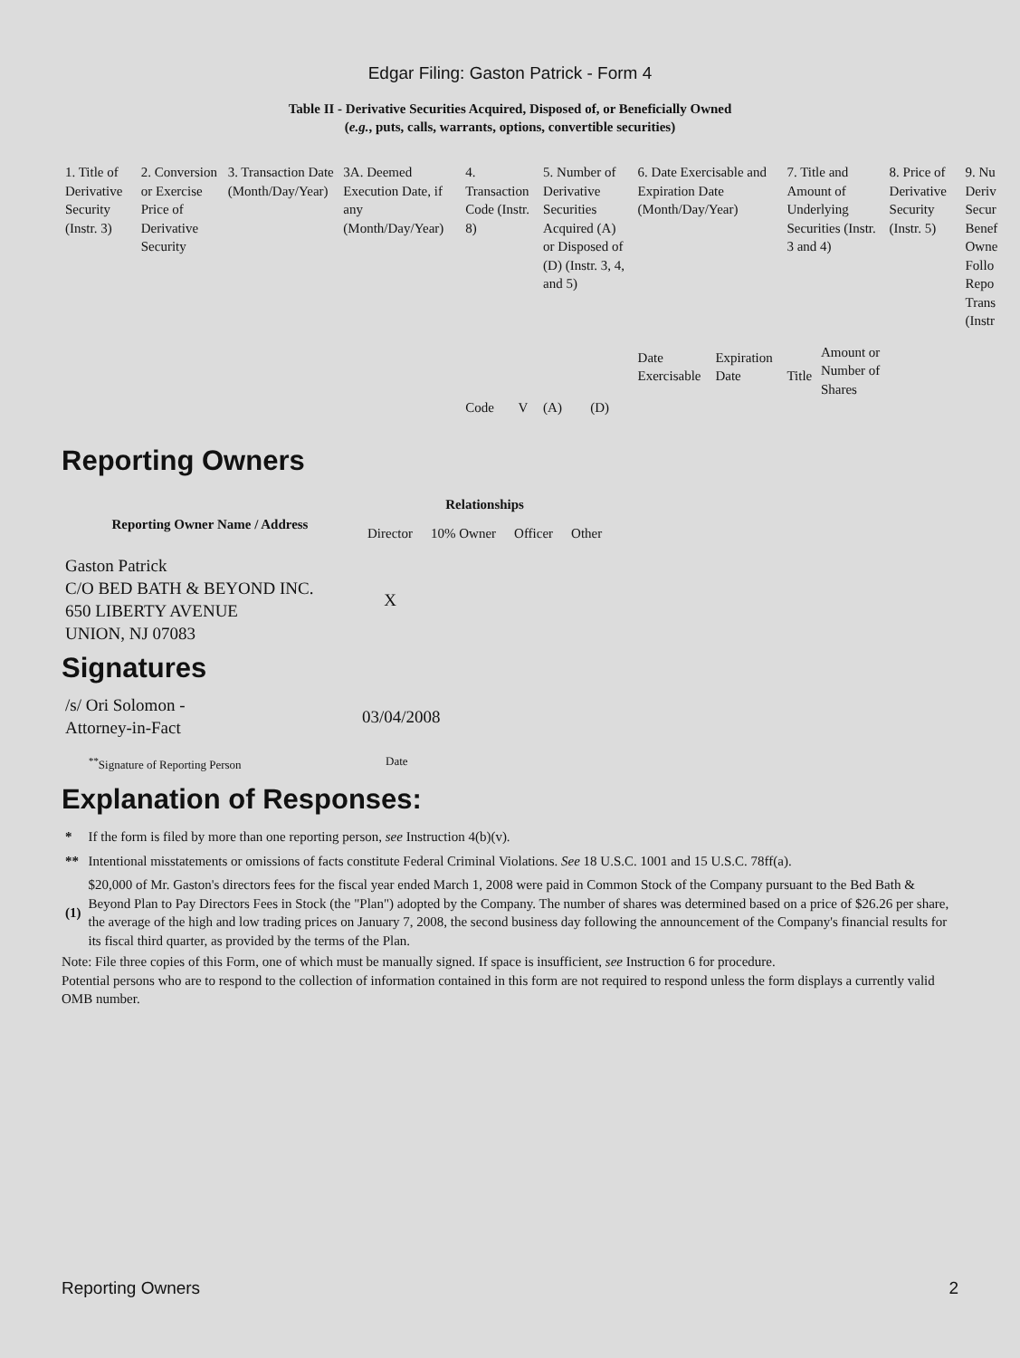Edgar Filing: Gaston Patrick - Form 4
Table II - Derivative Securities Acquired, Disposed of, or Beneficially Owned
(e.g., puts, calls, warrants, options, convertible securities)
| 1. Title of Derivative Security (Instr. 3) | 2. Conversion or Exercise Price of Derivative Security | 3. Transaction Date (Month/Day/Year) | 3A. Deemed Execution Date, if any (Month/Day/Year) | 4. Transaction Code (Instr. 8) | | 5. Number of Derivative Securities Acquired (A) or Disposed of (D) (Instr. 3, 4, and 5) | | 6. Date Exercisable and Expiration Date (Month/Day/Year) | | 7. Title and Amount of Underlying Securities (Instr. 3 and 4) | | 8. Price of Derivative Security (Instr. 5) | 9. Nu Deriv Secur Benef Owne Follo Repo Trans (Instr |
| | | | | | | | | Date Exercisable | Expiration Date | Title | Amount or Number of Shares | | |
| | | | | Code | V | (A) | (D) | | | | | | |
Reporting Owners
| Reporting Owner Name / Address | Relationships | | | |
| --- | --- | --- | --- | --- |
| | Director | 10% Owner | Officer | Other |
| Gaston Patrick C/O BED BATH & BEYOND INC. 650 LIBERTY AVENUE UNION, NJ 07083 | X | | | |
Signatures
| /s/ Ori Solomon - Attorney-in-Fact | 03/04/2008 |
| <sup>**</sup> Signature of Reporting Person | Date |
Explanation of Responses:
| * | If the form is filed by more than one reporting person, see Instruction 4(b)(v). |
| ** | Intentional misstatements or omissions of facts constitute Federal Criminal Violations. See 18 U.S.C. 1001 and 15 U.S.C. 78ff(a). |
| (1) | $20,000 of Mr. Gaston's directors fees for the fiscal year ended March 1, 2008 were paid in Common Stock of the Company pursuant to the Bed Bath & Beyond Plan to Pay Directors Fees in Stock (the "Plan") adopted by the Company. The number of shares was determined based on a price of $26.26 per share, the average of the high and low trading prices on January 7, 2008, the second business day following the announcement of the Company's financial results for its fiscal third quarter, as provided by the terms of the Plan. |
Note: File three copies of this Form, one of which must be manually signed. If space is insufficient, see Instruction 6 for procedure.
Potential persons who are to respond to the collection of information contained in this form are not required to respond unless the form displays a currently valid OMB number.
Reporting Owners 2